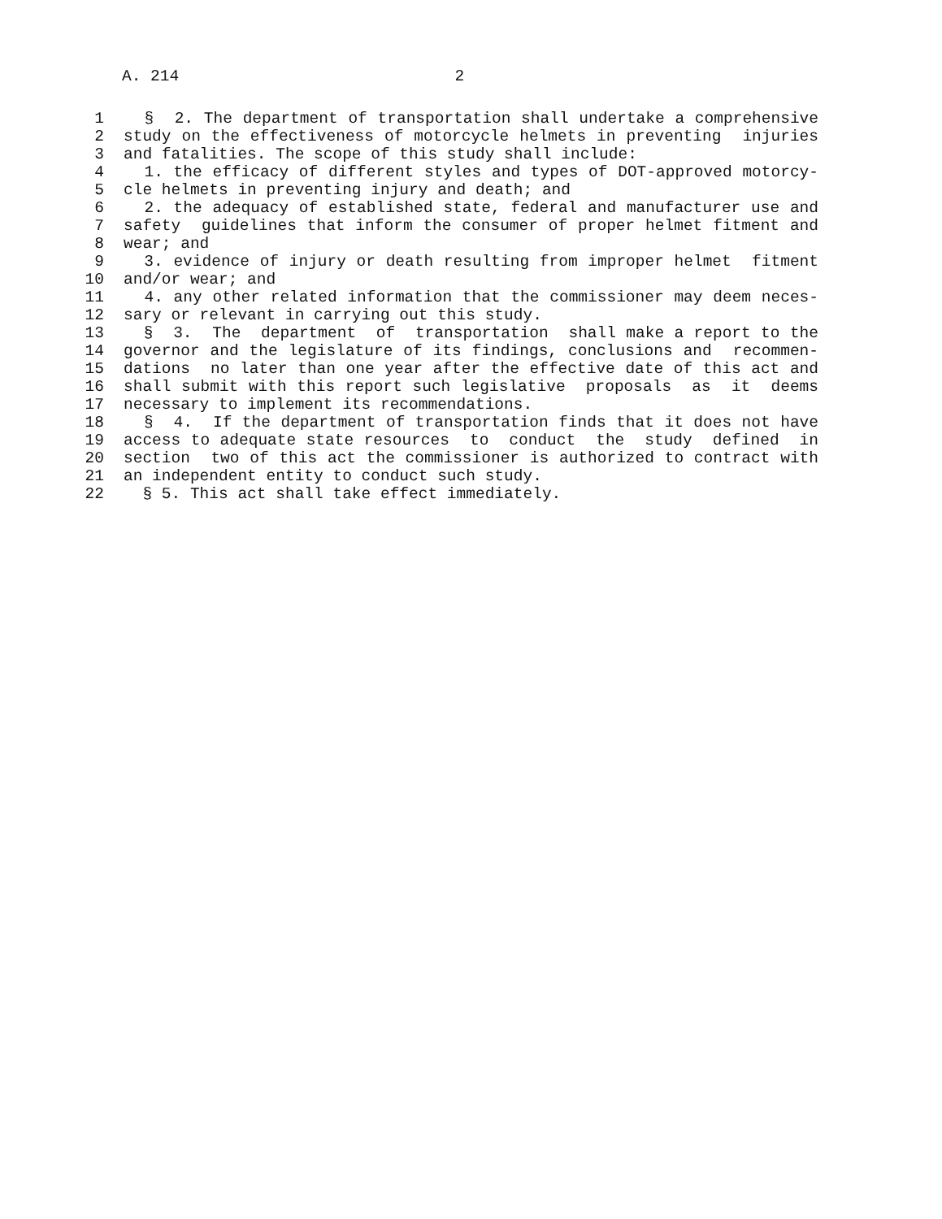A. 214 2
1 § 2. The department of transportation shall undertake a comprehensive
2 study on the effectiveness of motorcycle helmets in preventing injuries
3 and fatalities. The scope of this study shall include:
4 1. the efficacy of different styles and types of DOT-approved motorcy-
5 cle helmets in preventing injury and death; and
6 2. the adequacy of established state, federal and manufacturer use and
7 safety guidelines that inform the consumer of proper helmet fitment and
8 wear; and
9 3. evidence of injury or death resulting from improper helmet fitment
10 and/or wear; and
11 4. any other related information that the commissioner may deem neces-
12 sary or relevant in carrying out this study.
13 § 3. The department of transportation shall make a report to the
14 governor and the legislature of its findings, conclusions and recommen-
15 dations no later than one year after the effective date of this act and
16 shall submit with this report such legislative proposals as it deems
17 necessary to implement its recommendations.
18 § 4. If the department of transportation finds that it does not have
19 access to adequate state resources to conduct the study defined in
20 section two of this act the commissioner is authorized to contract with
21 an independent entity to conduct such study.
22 § 5. This act shall take effect immediately.